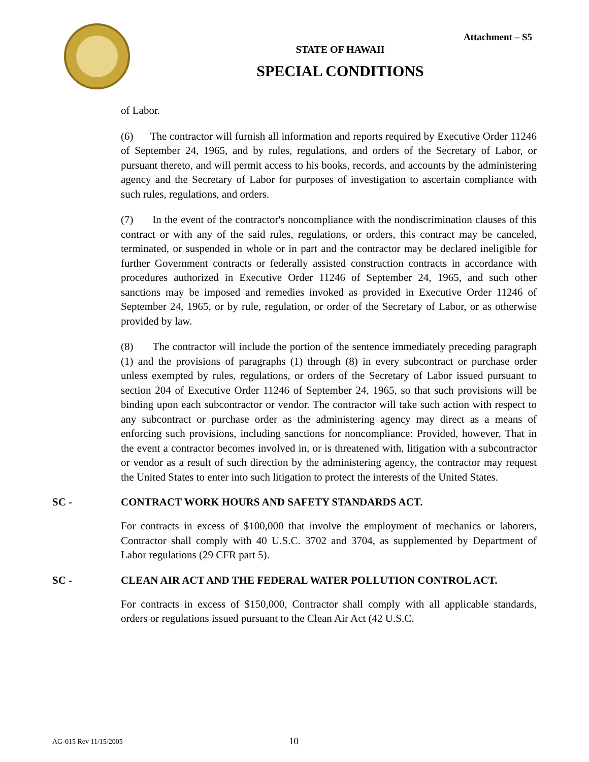Attachment – S5
STATE OF HAWAII
SPECIAL CONDITIONS
of Labor.
(6) The contractor will furnish all information and reports required by Executive Order 11246 of September 24, 1965, and by rules, regulations, and orders of the Secretary of Labor, or pursuant thereto, and will permit access to his books, records, and accounts by the administering agency and the Secretary of Labor for purposes of investigation to ascertain compliance with such rules, regulations, and orders.
(7) In the event of the contractor's noncompliance with the nondiscrimination clauses of this contract or with any of the said rules, regulations, or orders, this contract may be canceled, terminated, or suspended in whole or in part and the contractor may be declared ineligible for further Government contracts or federally assisted construction contracts in accordance with procedures authorized in Executive Order 11246 of September 24, 1965, and such other sanctions may be imposed and remedies invoked as provided in Executive Order 11246 of September 24, 1965, or by rule, regulation, or order of the Secretary of Labor, or as otherwise provided by law.
(8) The contractor will include the portion of the sentence immediately preceding paragraph (1) and the provisions of paragraphs (1) through (8) in every subcontract or purchase order unless exempted by rules, regulations, or orders of the Secretary of Labor issued pursuant to section 204 of Executive Order 11246 of September 24, 1965, so that such provisions will be binding upon each subcontractor or vendor. The contractor will take such action with respect to any subcontract or purchase order as the administering agency may direct as a means of enforcing such provisions, including sanctions for noncompliance: Provided, however, That in the event a contractor becomes involved in, or is threatened with, litigation with a subcontractor or vendor as a result of such direction by the administering agency, the contractor may request the United States to enter into such litigation to protect the interests of the United States.
SC - CONTRACT WORK HOURS AND SAFETY STANDARDS ACT.
For contracts in excess of $100,000 that involve the employment of mechanics or laborers, Contractor shall comply with 40 U.S.C. 3702 and 3704, as supplemented by Department of Labor regulations (29 CFR part 5).
SC - CLEAN AIR ACT AND THE FEDERAL WATER POLLUTION CONTROL ACT.
For contracts in excess of $150,000, Contractor shall comply with all applicable standards, orders or regulations issued pursuant to the Clean Air Act (42 U.S.C.
AG-015 Rev 11/15/2005 10